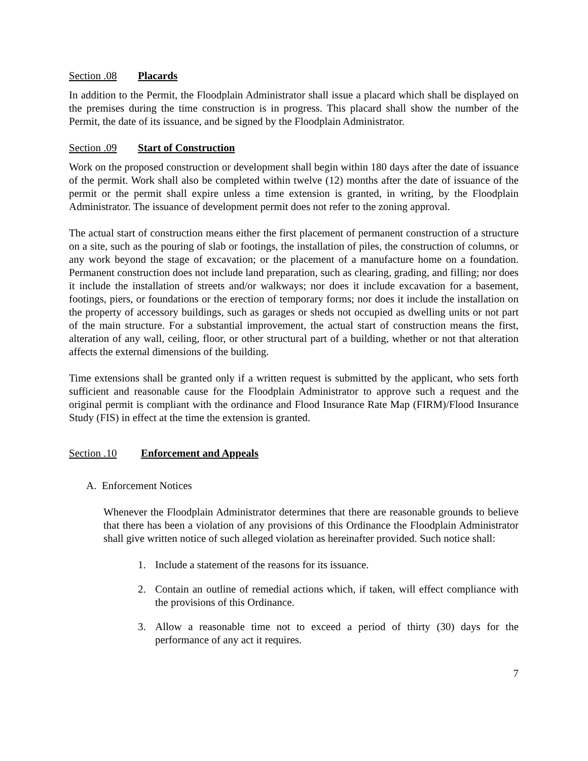Section .08 Placards
In addition to the Permit, the Floodplain Administrator shall issue a placard which shall be displayed on the premises during the time construction is in progress. This placard shall show the number of the Permit, the date of its issuance, and be signed by the Floodplain Administrator.
Section .09 Start of Construction
Work on the proposed construction or development shall begin within 180 days after the date of issuance of the permit. Work shall also be completed within twelve (12) months after the date of issuance of the permit or the permit shall expire unless a time extension is granted, in writing, by the Floodplain Administrator. The issuance of development permit does not refer to the zoning approval.
The actual start of construction means either the first placement of permanent construction of a structure on a site, such as the pouring of slab or footings, the installation of piles, the construction of columns, or any work beyond the stage of excavation; or the placement of a manufacture home on a foundation. Permanent construction does not include land preparation, such as clearing, grading, and filling; nor does it include the installation of streets and/or walkways; nor does it include excavation for a basement, footings, piers, or foundations or the erection of temporary forms; nor does it include the installation on the property of accessory buildings, such as garages or sheds not occupied as dwelling units or not part of the main structure. For a substantial improvement, the actual start of construction means the first, alteration of any wall, ceiling, floor, or other structural part of a building, whether or not that alteration affects the external dimensions of the building.
Time extensions shall be granted only if a written request is submitted by the applicant, who sets forth sufficient and reasonable cause for the Floodplain Administrator to approve such a request and the original permit is compliant with the ordinance and Flood Insurance Rate Map (FIRM)/Flood Insurance Study (FIS) in effect at the time the extension is granted.
Section .10 Enforcement and Appeals
A. Enforcement Notices
Whenever the Floodplain Administrator determines that there are reasonable grounds to believe that there has been a violation of any provisions of this Ordinance the Floodplain Administrator shall give written notice of such alleged violation as hereinafter provided. Such notice shall:
1. Include a statement of the reasons for its issuance.
2. Contain an outline of remedial actions which, if taken, will effect compliance with the provisions of this Ordinance.
3. Allow a reasonable time not to exceed a period of thirty (30) days for the performance of any act it requires.
7